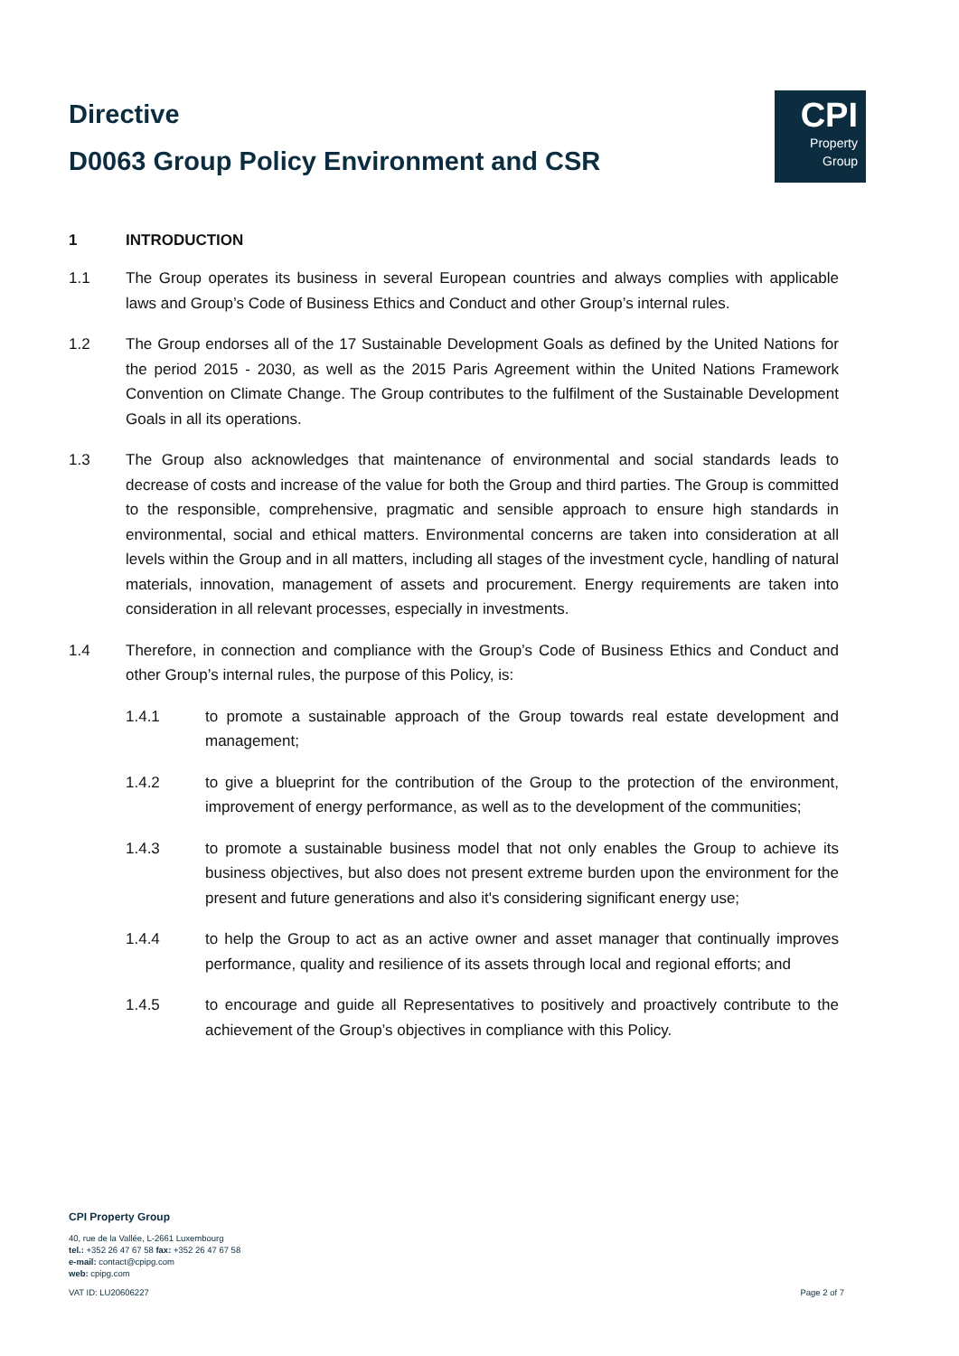Directive
D0063 Group Policy Environment and CSR
CPI
Property
Group
1 INTRODUCTION
1.1 The Group operates its business in several European countries and always complies with applicable laws and Group’s Code of Business Ethics and Conduct and other Group’s internal rules.
1.2 The Group endorses all of the 17 Sustainable Development Goals as defined by the United Nations for the period 2015 - 2030, as well as the 2015 Paris Agreement within the United Nations Framework Convention on Climate Change. The Group contributes to the fulfilment of the Sustainable Development Goals in all its operations.
1.3 The Group also acknowledges that maintenance of environmental and social standards leads to decrease of costs and increase of the value for both the Group and third parties. The Group is committed to the responsible, comprehensive, pragmatic and sensible approach to ensure high standards in environmental, social and ethical matters. Environmental concerns are taken into consideration at all levels within the Group and in all matters, including all stages of the investment cycle, handling of natural materials, innovation, management of assets and procurement. Energy requirements are taken into consideration in all relevant processes, especially in investments.
1.4 Therefore, in connection and compliance with the Group’s Code of Business Ethics and Conduct and other Group’s internal rules, the purpose of this Policy, is:
1.4.1 to promote a sustainable approach of the Group towards real estate development and management;
1.4.2 to give a blueprint for the contribution of the Group to the protection of the environment, improvement of energy performance, as well as to the development of the communities;
1.4.3 to promote a sustainable business model that not only enables the Group to achieve its business objectives, but also does not present extreme burden upon the environment for the present and future generations and also it's considering significant energy use;
1.4.4 to help the Group to act as an active owner and asset manager that continually improves performance, quality and resilience of its assets through local and regional efforts; and
1.4.5 to encourage and guide all Representatives to positively and proactively contribute to the achievement of the Group’s objectives in compliance with this Policy.
CPI Property Group
40, rue de la Vallée, L-2661 Luxembourg
tel.: +352 26 47 67 58 fax: +352 26 47 67 58
e-mail: contact@cpipg.com
web: cpipg.com
VAT ID: LU20606227 Page 2 of 7